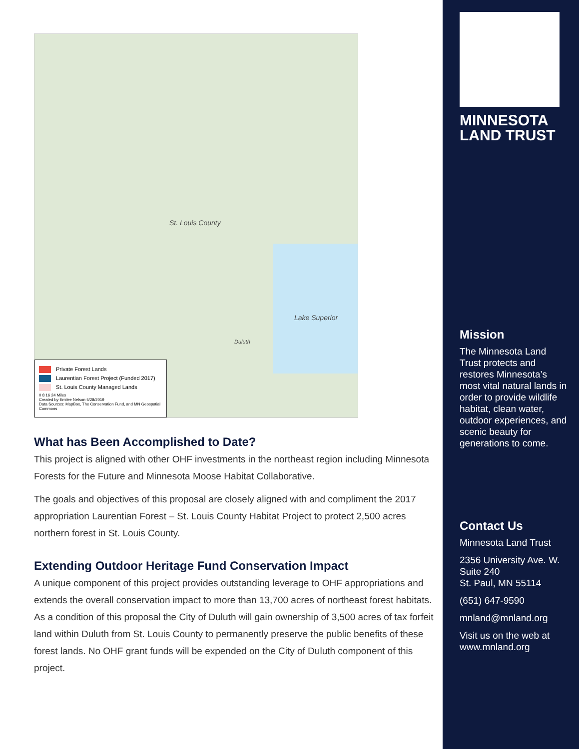St. Louis County
Lake Superior
Duluth
Private Forest Lands
Laurentian Forest Project (Funded 2017)
St. Louis County Managed Lands
0 8 16 24 Miles
Created by Emilee Nelson 5/28/2019
Data Sources: MapBox, The Conservation Fund, and MN Geospatial Commons
What has Been Accomplished to Date?
This project is aligned with other OHF investments in the northeast region including Minnesota Forests for the Future and Minnesota Moose Habitat Collaborative.
The goals and objectives of this proposal are closely aligned with and compliment the 2017 appropriation Laurentian Forest – St. Louis County Habitat Project to protect 2,500 acres northern forest in St. Louis County.
Extending Outdoor Heritage Fund Conservation Impact
A unique component of this project provides outstanding leverage to OHF appropriations and extends the overall conservation impact to more than 13,700 acres of northeast forest habitats. As a condition of this proposal the City of Duluth will gain ownership of 3,500 acres of tax forfeit land within Duluth from St. Louis County to permanently preserve the public benefits of these forest lands. No OHF grant funds will be expended on the City of Duluth component of this project.
MINNESOTA
LAND TRUST
Mission
The Minnesota Land Trust protects and restores Minnesota’s most vital natural lands in order to provide wildlife habitat, clean water, outdoor experiences, and scenic beauty for generations to come.
Contact Us
Minnesota Land Trust
2356 University Ave. W.
Suite 240
St. Paul, MN 55114
(651) 647-9590
mnland@mnland.org
Visit us on the web at www.mnland.org